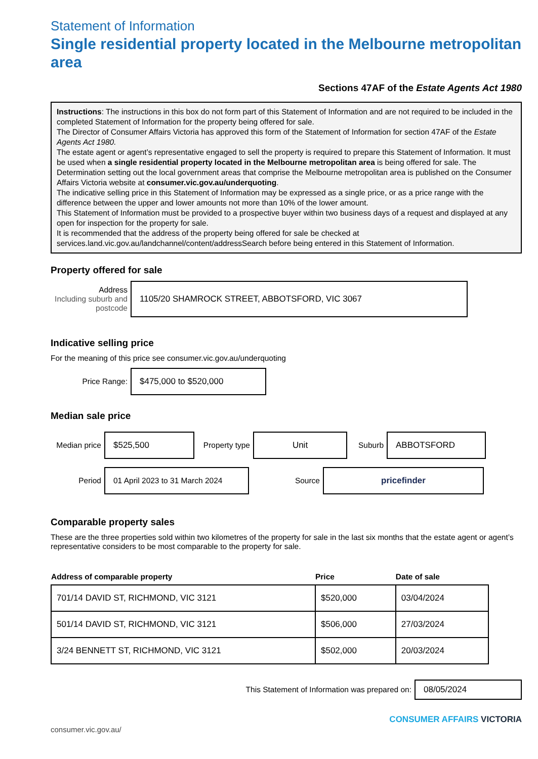Statement of Information
Single residential property located in the Melbourne metropolitan area
Sections 47AF of the Estate Agents Act 1980
Instructions: The instructions in this box do not form part of this Statement of Information and are not required to be included in the completed Statement of Information for the property being offered for sale.
The Director of Consumer Affairs Victoria has approved this form of the Statement of Information for section 47AF of the Estate Agents Act 1980.
The estate agent or agent’s representative engaged to sell the property is required to prepare this Statement of Information. It must be used when a single residential property located in the Melbourne metropolitan area is being offered for sale. The Determination setting out the local government areas that comprise the Melbourne metropolitan area is published on the Consumer Affairs Victoria website at consumer.vic.gov.au/underquoting.
The indicative selling price in this Statement of Information may be expressed as a single price, or as a price range with the difference between the upper and lower amounts not more than 10% of the lower amount.
This Statement of Information must be provided to a prospective buyer within two business days of a request and displayed at any open for inspection for the property for sale.
It is recommended that the address of the property being offered for sale be checked at services.land.vic.gov.au/landchannel/content/addressSearch before being entered in this Statement of Information.
Property offered for sale
Address
Including suburb and postcode
1105/20 SHAMROCK STREET, ABBOTSFORD, VIC 3067
Indicative selling price
For the meaning of this price see consumer.vic.gov.au/underquoting
Price Range:
$475,000 to $520,000
Median sale price
Median price
$525,500
Property type
Unit
Suburb
ABBOTSFORD
Period
01 April 2023 to 31 March 2024
Source
pricefinder
Comparable property sales
These are the three properties sold within two kilometres of the property for sale in the last six months that the estate agent or agent’s representative considers to be most comparable to the property for sale.
| Address of comparable property | Price | Date of sale |
| --- | --- | --- |
| 701/14 DAVID ST, RICHMOND, VIC 3121 | $520,000 | 03/04/2024 |
| 501/14 DAVID ST, RICHMOND, VIC 3121 | $506,000 | 27/03/2024 |
| 3/24 BENNETT ST, RICHMOND, VIC 3121 | $502,000 | 20/03/2024 |
This Statement of Information was prepared on:
08/05/2024
consumer.vic.gov.au/ CONSUMER AFFAIRS VICTORIA